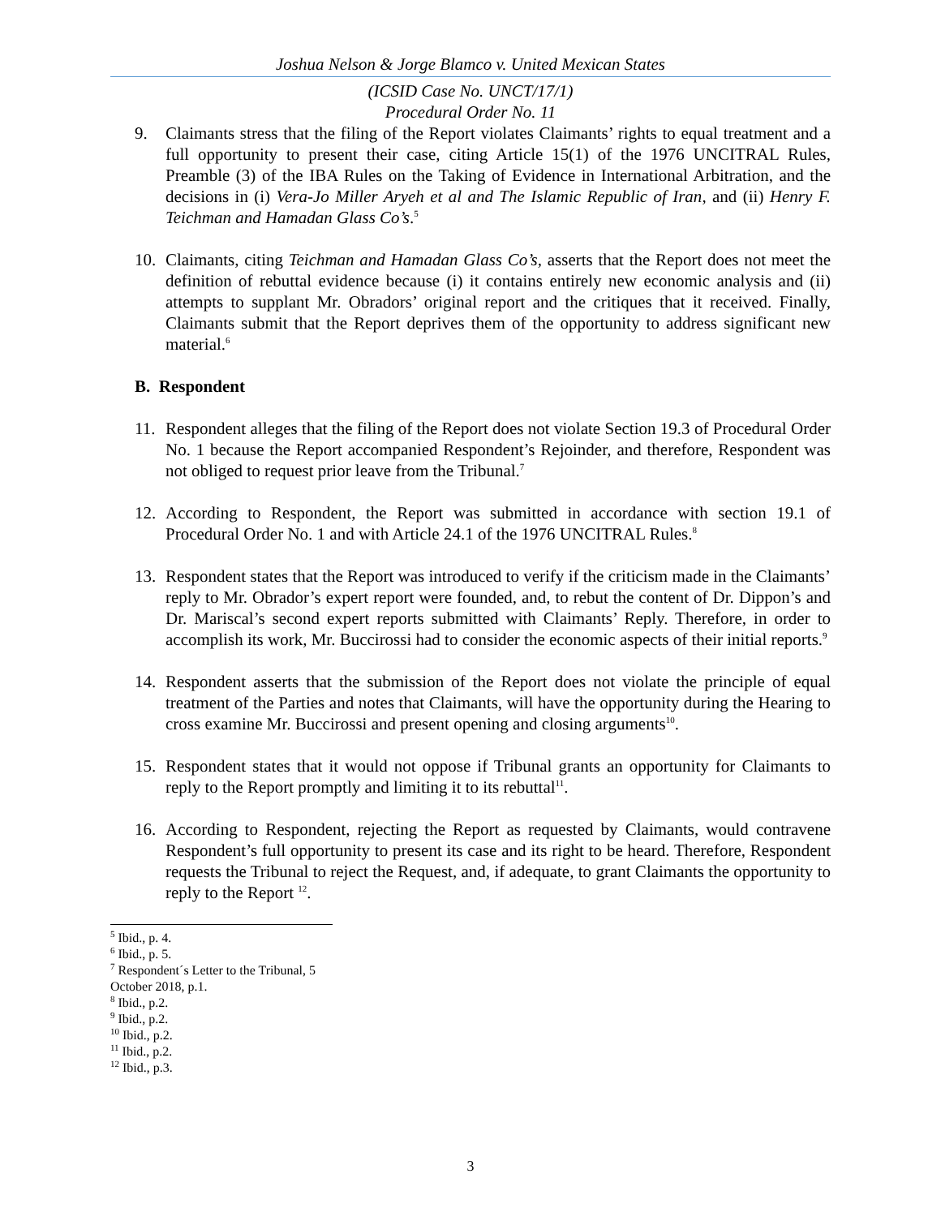Joshua Nelson & Jorge Blamco v. United Mexican States
(ICSID Case No. UNCT/17/1)
Procedural Order No. 11
9. Claimants stress that the filing of the Report violates Claimants’ rights to equal treatment and a full opportunity to present their case, citing Article 15(1) of the 1976 UNCITRAL Rules, Preamble (3) of the IBA Rules on the Taking of Evidence in International Arbitration, and the decisions in (i) Vera-Jo Miller Aryeh et al and The Islamic Republic of Iran, and (ii) Henry F. Teichman and Hamadan Glass Co’s.<sup>5</sup>
10. Claimants, citing Teichman and Hamadan Glass Co’s, asserts that the Report does not meet the definition of rebuttal evidence because (i) it contains entirely new economic analysis and (ii) attempts to supplant Mr. Obradors’ original report and the critiques that it received. Finally, Claimants submit that the Report deprives them of the opportunity to address significant new material.<sup>6</sup>
B. Respondent
11. Respondent alleges that the filing of the Report does not violate Section 19.3 of Procedural Order No. 1 because the Report accompanied Respondent’s Rejoinder, and therefore, Respondent was not obliged to request prior leave from the Tribunal.<sup>7</sup>
12. According to Respondent, the Report was submitted in accordance with section 19.1 of Procedural Order No. 1 and with Article 24.1 of the 1976 UNCITRAL Rules.<sup>8</sup>
13. Respondent states that the Report was introduced to verify if the criticism made in the Claimants’ reply to Mr. Obrador’s expert report were founded, and, to rebut the content of Dr. Dippon’s and Dr. Mariscal’s second expert reports submitted with Claimants’ Reply. Therefore, in order to accomplish its work, Mr. Buccirossi had to consider the economic aspects of their initial reports.<sup>9</sup>
14. Respondent asserts that the submission of the Report does not violate the principle of equal treatment of the Parties and notes that Claimants, will have the opportunity during the Hearing to cross examine Mr. Buccirossi and present opening and closing arguments<sup>10</sup>.
15. Respondent states that it would not oppose if Tribunal grants an opportunity for Claimants to reply to the Report promptly and limiting it to its rebuttal<sup>11</sup>.
16. According to Respondent, rejecting the Report as requested by Claimants, would contravene Respondent’s full opportunity to present its case and its right to be heard. Therefore, Respondent requests the Tribunal to reject the Request, and, if adequate, to grant Claimants the opportunity to reply to the Report <sup>12</sup>.
<sup>5</sup> Ibid., p. 4.
<sup>6</sup> Ibid., p. 5.
<sup>7</sup> Respondent´s Letter to the Tribunal, 5 October 2018, p.1.
<sup>8</sup> Ibid., p.2.
<sup>9</sup> Ibid., p.2.
<sup>10</sup> Ibid., p.2.
<sup>11</sup> Ibid., p.2.
<sup>12</sup> Ibid., p.3.
3